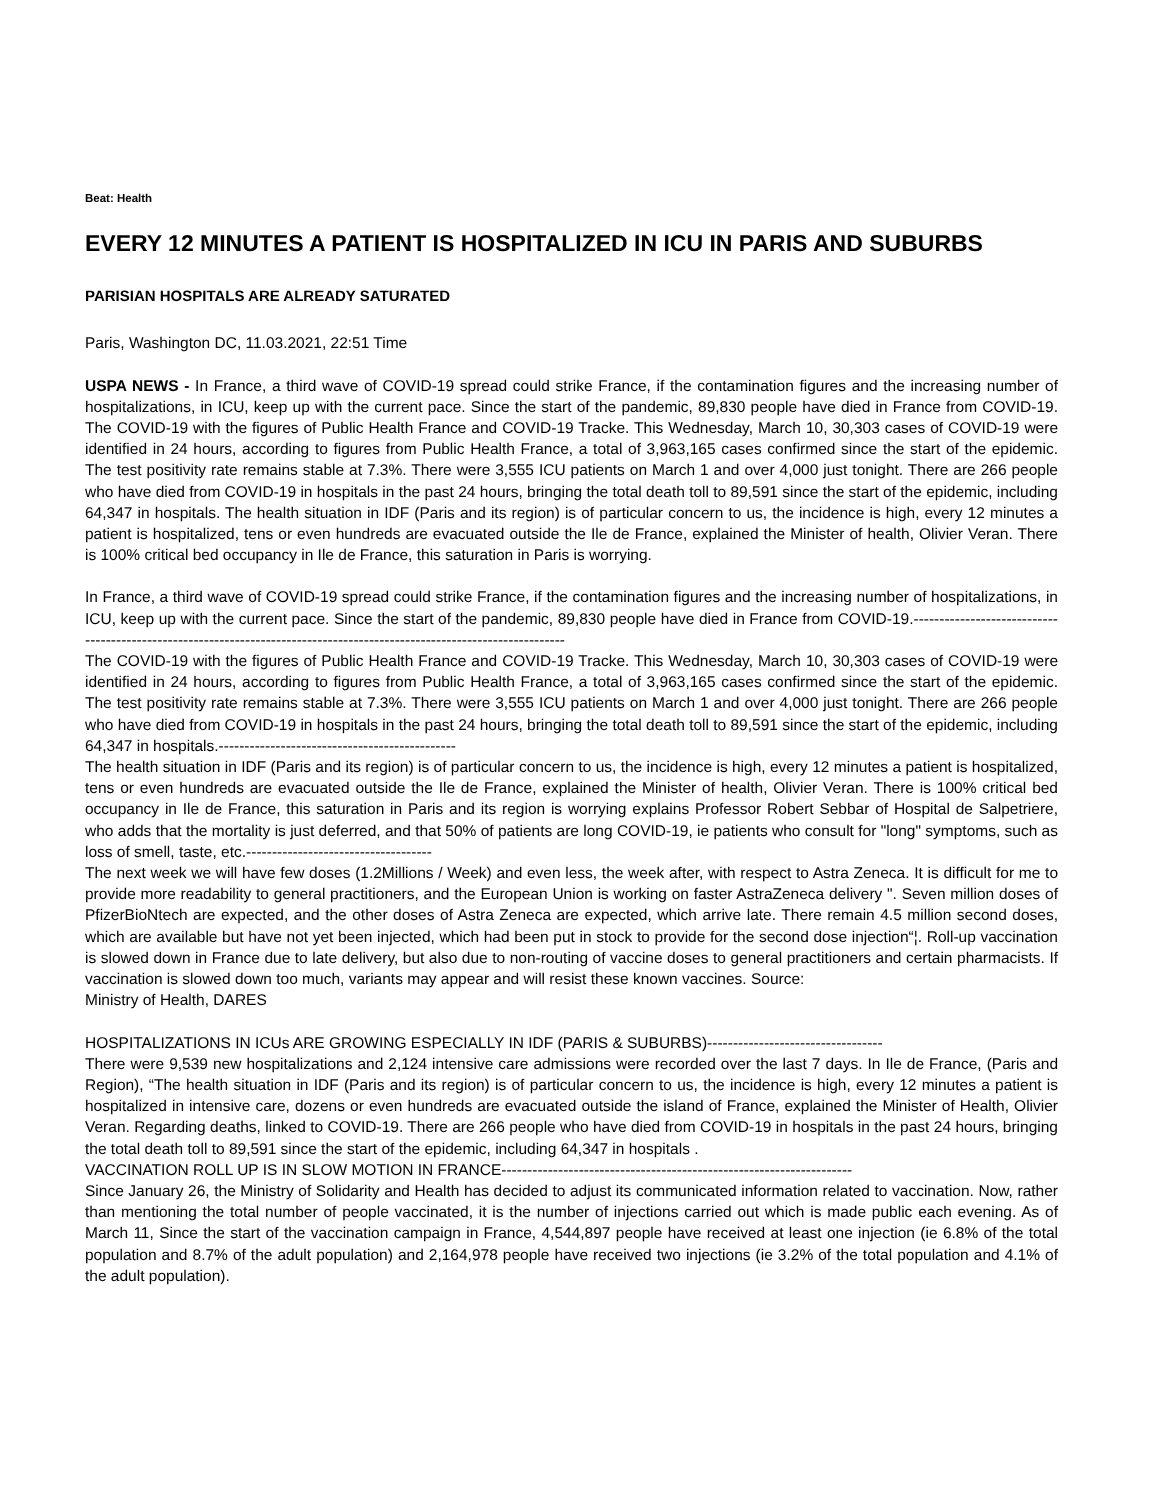Beat: Health
EVERY 12 MINUTES A PATIENT IS HOSPITALIZED IN ICU IN PARIS AND SUBURBS
PARISIAN HOSPITALS ARE ALREADY SATURATED
Paris, Washington DC, 11.03.2021, 22:51 Time
USPA NEWS - In France, a third wave of COVID-19 spread could strike France, if the contamination figures and the increasing number of hospitalizations, in ICU, keep up with the current pace. Since the start of the pandemic, 89,830 people have died in France from COVID-19. The COVID-19 with the figures of Public Health France and COVID-19 Tracke. This Wednesday, March 10, 30,303 cases of COVID-19 were identified in 24 hours, according to figures from Public Health France, a total of 3,963,165 cases confirmed since the start of the epidemic. The test positivity rate remains stable at 7.3%. There were 3,555 ICU patients on March 1 and over 4,000 just tonight. There are 266 people who have died from COVID-19 in hospitals in the past 24 hours, bringing the total death toll to 89,591 since the start of the epidemic, including 64,347 in hospitals. The health situation in IDF (Paris and its region) is of particular concern to us, the incidence is high, every 12 minutes a patient is hospitalized, tens or even hundreds are evacuated outside the Ile de France, explained the Minister of health, Olivier Veran. There is 100% critical bed occupancy in Ile de France, this saturation in Paris is worrying.
In France, a third wave of COVID-19 spread could strike France, if the contamination figures and the increasing number of hospitalizations, in ICU, keep up with the current pace. Since the start of the pandemic, 89,830 people have died in France from COVID-19.-------------------------------------------------------------------------------------------------------------------------
The COVID-19 with the figures of Public Health France and COVID-19 Tracke. This Wednesday, March 10, 30,303 cases of COVID-19 were identified in 24 hours, according to figures from Public Health France, a total of 3,963,165 cases confirmed since the start of the epidemic. The test positivity rate remains stable at 7.3%. There were 3,555 ICU patients on March 1 and over 4,000 just tonight. There are 266 people who have died from COVID-19 in hospitals in the past 24 hours, bringing the total death toll to 89,591 since the start of the epidemic, including 64,347 in hospitals.----------------------------------------------
The health situation in IDF (Paris and its region) is of particular concern to us, the incidence is high, every 12 minutes a patient is hospitalized, tens or even hundreds are evacuated outside the Ile de France, explained the Minister of health, Olivier Veran. There is 100% critical bed occupancy in Ile de France, this saturation in Paris and its region is worrying explains Professor Robert Sebbar of Hospital de Salpetriere, who adds that the mortality is just deferred, and that 50% of patients are long COVID-19, ie patients who consult for "long" symptoms, such as loss of smell, taste, etc.------------------------------------
The next week we will have few doses (1.2Millions / Week) and even less, the week after, with respect to Astra Zeneca. It is difficult for me to provide more readability to general practitioners, and the European Union is working on faster AstraZeneca delivery ". Seven million doses of PfizerBioNtech are expected, and the other doses of Astra Zeneca are expected, which arrive late. There remain 4.5 million second doses, which are available but have not yet been injected, which had been put in stock to provide for the second dose injection“¦. Roll-up vaccination is slowed down in France due to late delivery, but also due to non-routing of vaccine doses to general practitioners and certain pharmacists. If vaccination is slowed down too much, variants may appear and will resist these known vaccines. Source:
Ministry of Health, DARES
HOSPITALIZATIONS IN ICUs ARE GROWING ESPECIALLY IN IDF (PARIS & SUBURBS)----------------------------------
There were 9,539 new hospitalizations and 2,124 intensive care admissions were recorded over the last 7 days. In Ile de France, (Paris and Region), “The health situation in IDF (Paris and its region) is of particular concern to us, the incidence is high, every 12 minutes a patient is hospitalized in intensive care, dozens or even hundreds are evacuated outside the island of France, explained the Minister of Health, Olivier Veran. Regarding deaths, linked to COVID-19. There are 266 people who have died from COVID-19 in hospitals in the past 24 hours, bringing the total death toll to 89,591 since the start of the epidemic, including 64,347 in hospitals .
VACCINATION ROLL UP IS IN SLOW MOTION IN FRANCE--------------------------------------------------------------------
Since January 26, the Ministry of Solidarity and Health has decided to adjust its communicated information related to vaccination. Now, rather than mentioning the total number of people vaccinated, it is the number of injections carried out which is made public each evening. As of March 11, Since the start of the vaccination campaign in France, 4,544,897 people have received at least one injection (ie 6.8% of the total population and 8.7% of the adult population) and 2,164,978 people have received two injections (ie 3.2% of the total population and 4.1% of the adult population).